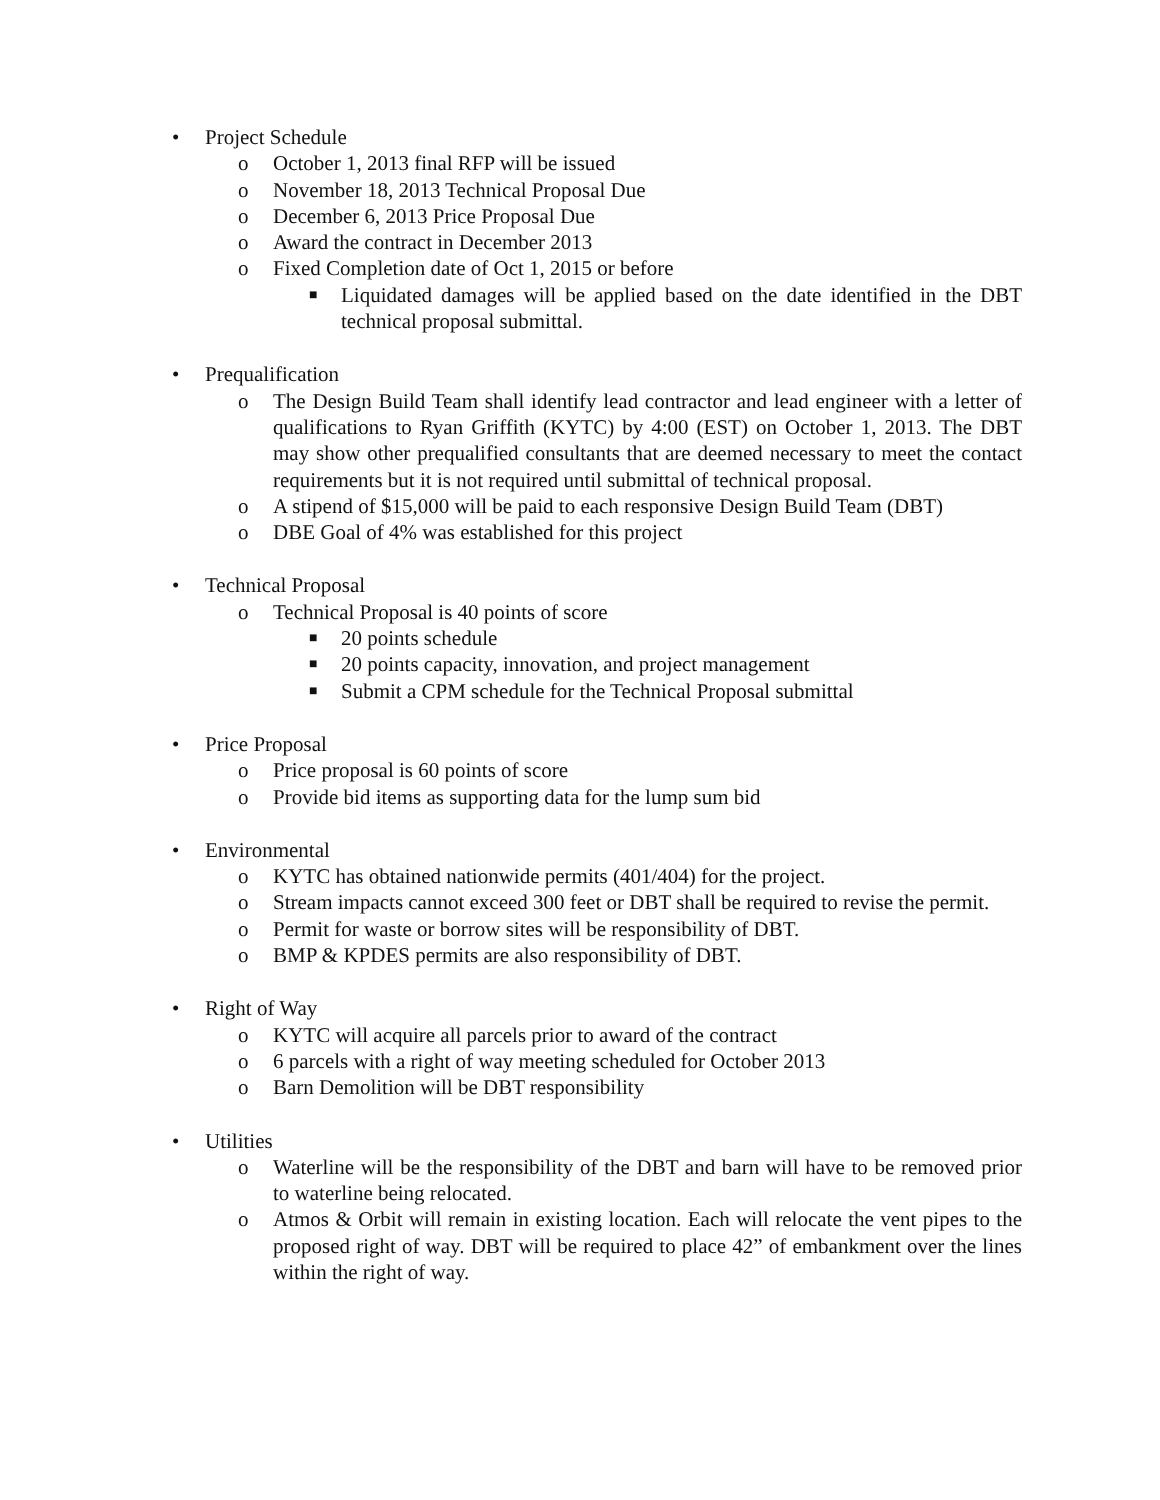• Project Schedule
o October 1, 2013 final RFP will be issued
o November 18, 2013 Technical Proposal Due
o December 6, 2013 Price Proposal Due
o Award the contract in December 2013
o Fixed Completion date of Oct 1, 2015 or before
■ Liquidated damages will be applied based on the date identified in the DBT technical proposal submittal.
• Prequalification
o The Design Build Team shall identify lead contractor and lead engineer with a letter of qualifications to Ryan Griffith (KYTC) by 4:00 (EST) on October 1, 2013. The DBT may show other prequalified consultants that are deemed necessary to meet the contact requirements but it is not required until submittal of technical proposal.
o A stipend of $15,000 will be paid to each responsive Design Build Team (DBT)
o DBE Goal of 4% was established for this project
• Technical Proposal
o Technical Proposal is 40 points of score
■ 20 points schedule
■ 20 points capacity, innovation, and project management
■ Submit a CPM schedule for the Technical Proposal submittal
• Price Proposal
o Price proposal is 60 points of score
o Provide bid items as supporting data for the lump sum bid
• Environmental
o KYTC has obtained nationwide permits (401/404) for the project.
o Stream impacts cannot exceed 300 feet or DBT shall be required to revise the permit.
o Permit for waste or borrow sites will be responsibility of DBT.
o BMP & KPDES permits are also responsibility of DBT.
• Right of Way
o KYTC will acquire all parcels prior to award of the contract
o 6 parcels with a right of way meeting scheduled for October 2013
o Barn Demolition will be DBT responsibility
• Utilities
o Waterline will be the responsibility of the DBT and barn will have to be removed prior to waterline being relocated.
o Atmos & Orbit will remain in existing location. Each will relocate the vent pipes to the proposed right of way. DBT will be required to place 42” of embankment over the lines within the right of way.